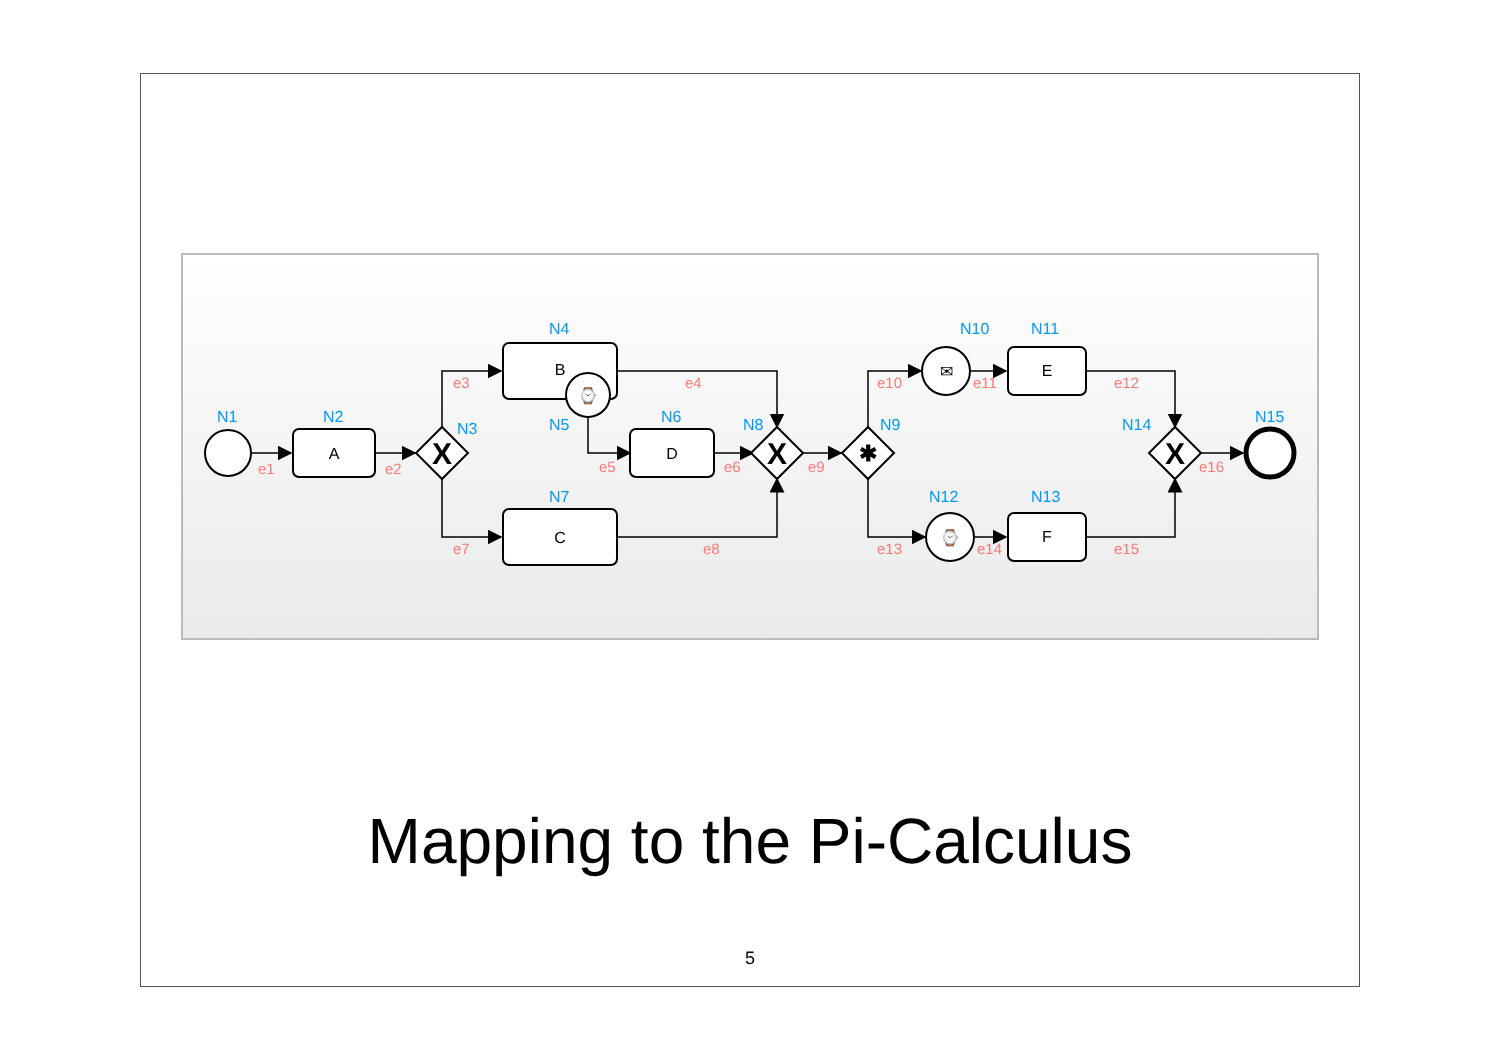X
X
X
✱
A
B
D
C
E
F
⌚
✉
⌚
N1
N2
N3
N4
N5
N6
N7
N8
N9
N10
N11
N12
N13
N14
N15
e1
e2
e3
e4
e5
e6
e7
e8
e9
e10
e11
e12
e13
e14
e15
e16
Mapping to the Pi-Calculus
5